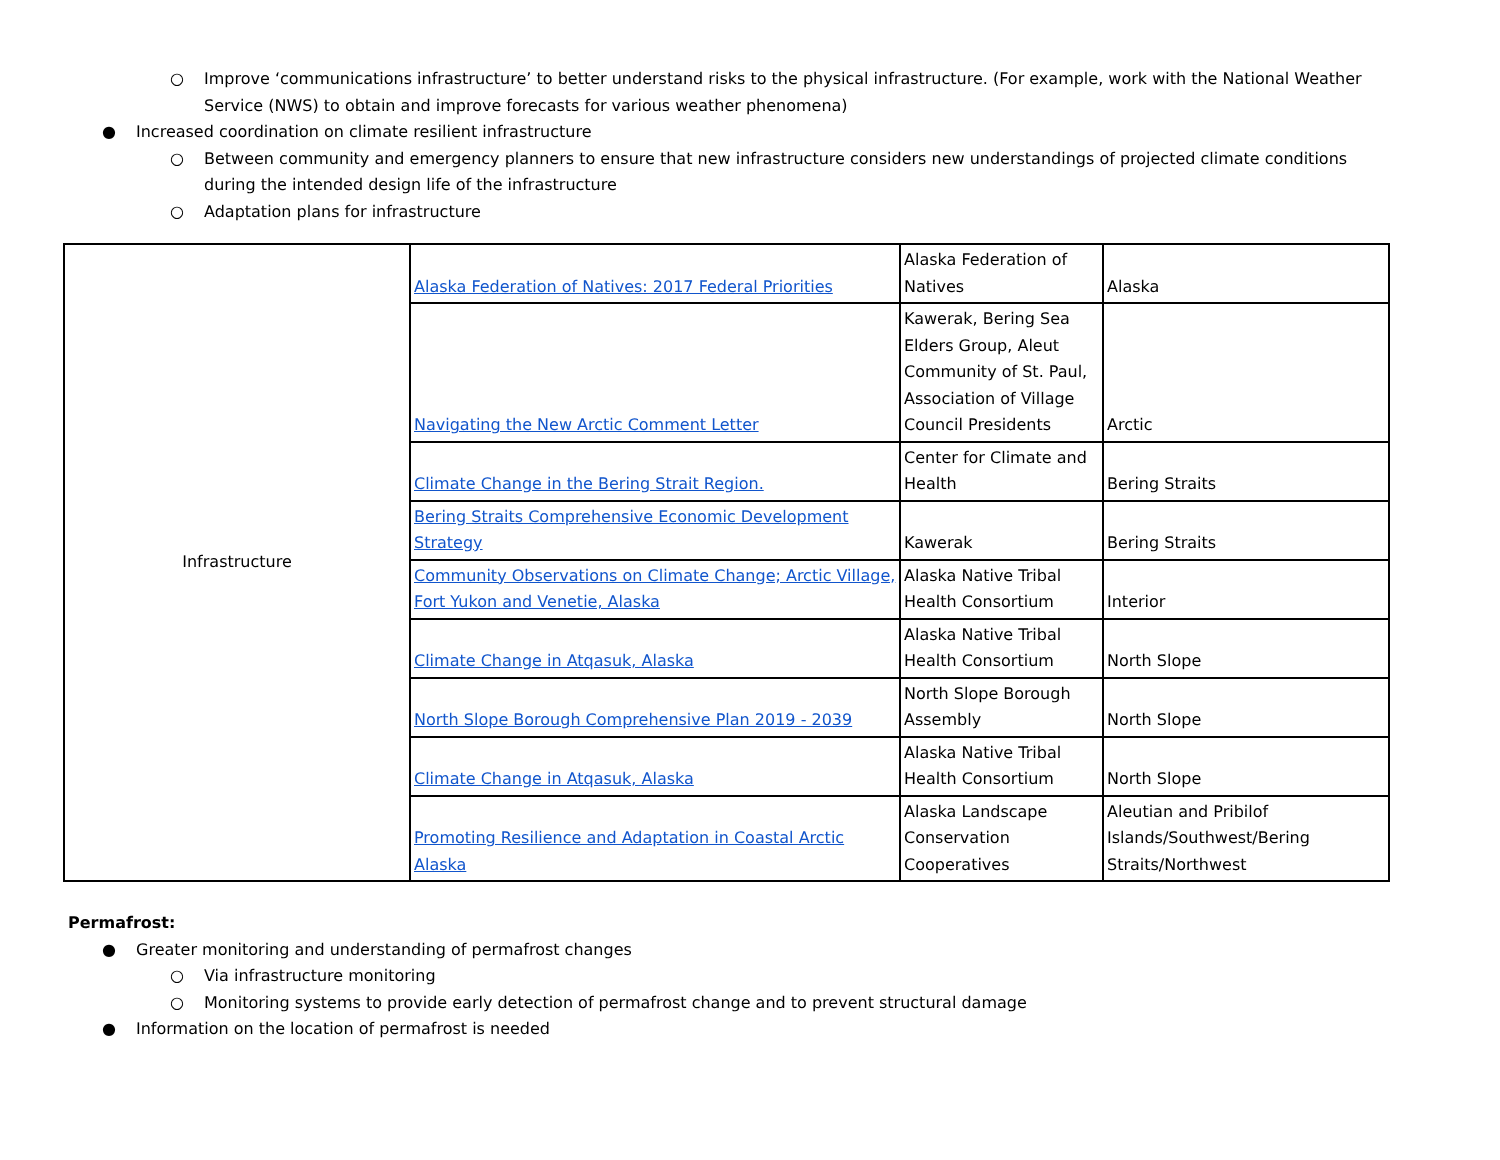○ Improve ‘communications infrastructure’ to better understand risks to the physical infrastructure. (For example, work with the National Weather Service (NWS) to obtain and improve forecasts for various weather phenomena)
● Increased coordination on climate resilient infrastructure
○ Between community and emergency planners to ensure that new infrastructure considers new understandings of projected climate conditions during the intended design life of the infrastructure
○ Adaptation plans for infrastructure
| Infrastructure | Alaska Federation of Natives: 2017 Federal Priorities | Alaska Federation of Natives | Alaska |
| | Navigating the New Arctic Comment Letter | Kawerak, Bering Sea Elders Group, Aleut Community of St. Paul, Association of Village Council Presidents | Arctic |
| | Climate Change in the Bering Strait Region. | Center for Climate and Health | Bering Straits |
| | Bering Straits Comprehensive Economic Development Strategy | Kawerak | Bering Straits |
| | Community Observations on Climate Change; Arctic Village, Fort Yukon and Venetie, Alaska | Alaska Native Tribal Health Consortium | Interior |
| | Climate Change in Atqasuk, Alaska | Alaska Native Tribal Health Consortium | North Slope |
| | North Slope Borough Comprehensive Plan 2019 - 2039 | North Slope Borough Assembly | North Slope |
| | Climate Change in Atqasuk, Alaska | Alaska Native Tribal Health Consortium | North Slope |
| | Promoting Resilience and Adaptation in Coastal Arctic Alaska | Alaska Landscape Conservation Cooperatives | Aleutian and Pribilof Islands/Southwest/Bering Straits/Northwest |
Permafrost:
● Greater monitoring and understanding of permafrost changes
○ Via infrastructure monitoring
○ Monitoring systems to provide early detection of permafrost change and to prevent structural damage
● Information on the location of permafrost is needed